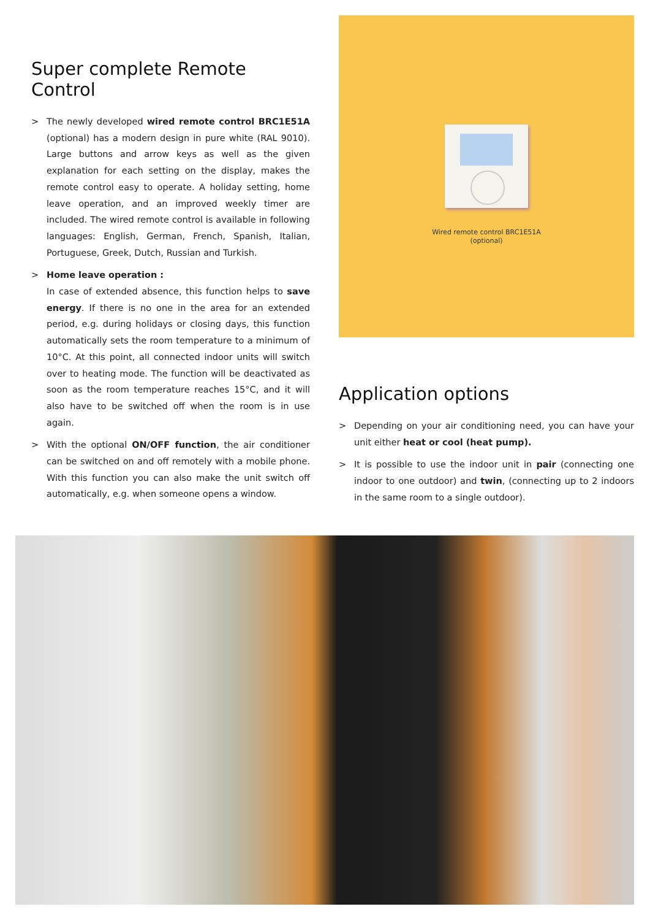Super complete Remote Control
> The newly developed wired remote control BRC1E51A (optional) has a modern design in pure white (RAL 9010). Large buttons and arrow keys as well as the given explanation for each setting on the display, makes the remote control easy to operate. A holiday setting, home leave operation, and an improved weekly timer are included. The wired remote control is available in following languages: English, German, French, Spanish, Italian, Portuguese, Greek, Dutch, Russian and Turkish.
> Home leave operation :
In case of extended absence, this function helps to save energy. If there is no one in the area for an extended period, e.g. during holidays or closing days, this function automatically sets the room temperature to a minimum of 10°C. At this point, all connected indoor units will switch over to heating mode. The function will be deactivated as soon as the room temperature reaches 15°C, and it will also have to be switched off when the room is in use again.
> With the optional ON/OFF function, the air conditioner can be switched on and off remotely with a mobile phone. With this function you can also make the unit switch off automatically, e.g. when someone opens a window.
Wired remote control BRC1E51A
(optional)
Application options
> Depending on your air conditioning need, you can have your unit either heat or cool (heat pump).
> It is possible to use the indoor unit in pair (connecting one indoor to one outdoor) and twin, (connecting up to 2 indoors in the same room to a single outdoor).